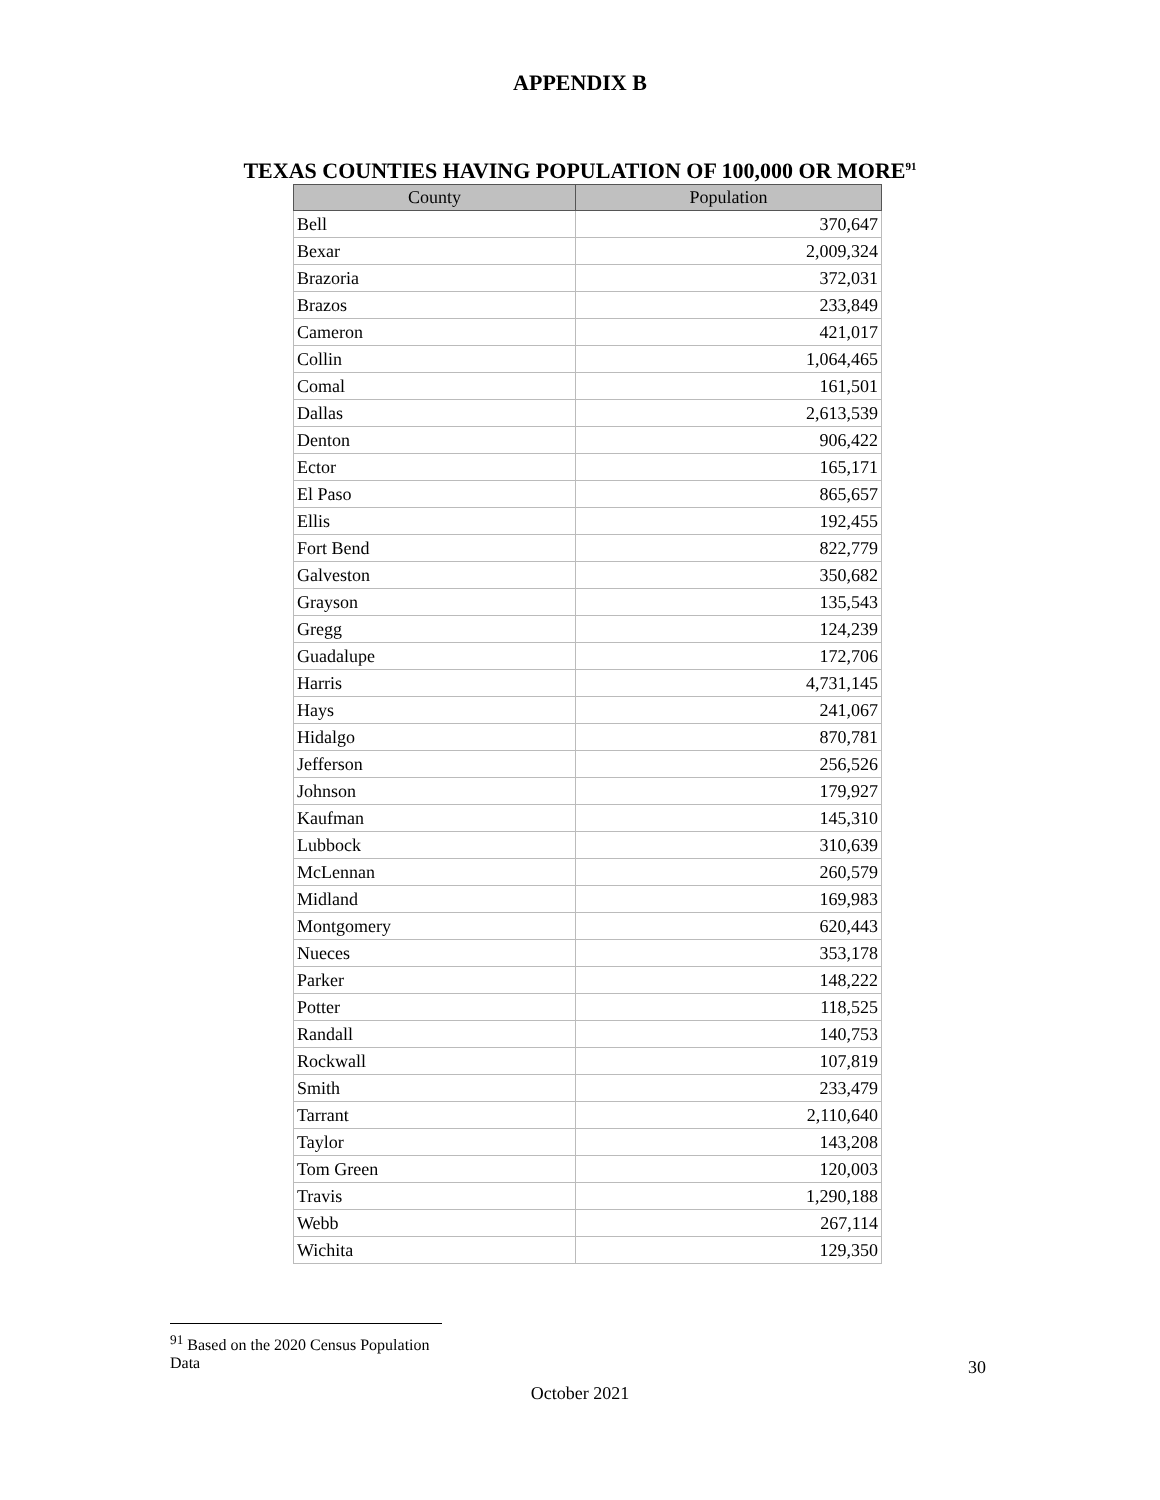APPENDIX B
TEXAS COUNTIES HAVING POPULATION OF 100,000 OR MORE<sup>91</sup>
| County | Population |
| --- | --- |
| Bell | 370,647 |
| Bexar | 2,009,324 |
| Brazoria | 372,031 |
| Brazos | 233,849 |
| Cameron | 421,017 |
| Collin | 1,064,465 |
| Comal | 161,501 |
| Dallas | 2,613,539 |
| Denton | 906,422 |
| Ector | 165,171 |
| El Paso | 865,657 |
| Ellis | 192,455 |
| Fort Bend | 822,779 |
| Galveston | 350,682 |
| Grayson | 135,543 |
| Gregg | 124,239 |
| Guadalupe | 172,706 |
| Harris | 4,731,145 |
| Hays | 241,067 |
| Hidalgo | 870,781 |
| Jefferson | 256,526 |
| Johnson | 179,927 |
| Kaufman | 145,310 |
| Lubbock | 310,639 |
| McLennan | 260,579 |
| Midland | 169,983 |
| Montgomery | 620,443 |
| Nueces | 353,178 |
| Parker | 148,222 |
| Potter | 118,525 |
| Randall | 140,753 |
| Rockwall | 107,819 |
| Smith | 233,479 |
| Tarrant | 2,110,640 |
| Taylor | 143,208 |
| Tom Green | 120,003 |
| Travis | 1,290,188 |
| Webb | 267,114 |
| Wichita | 129,350 |
<sup>91</sup> Based on the 2020 Census Population Data
30
October 2021